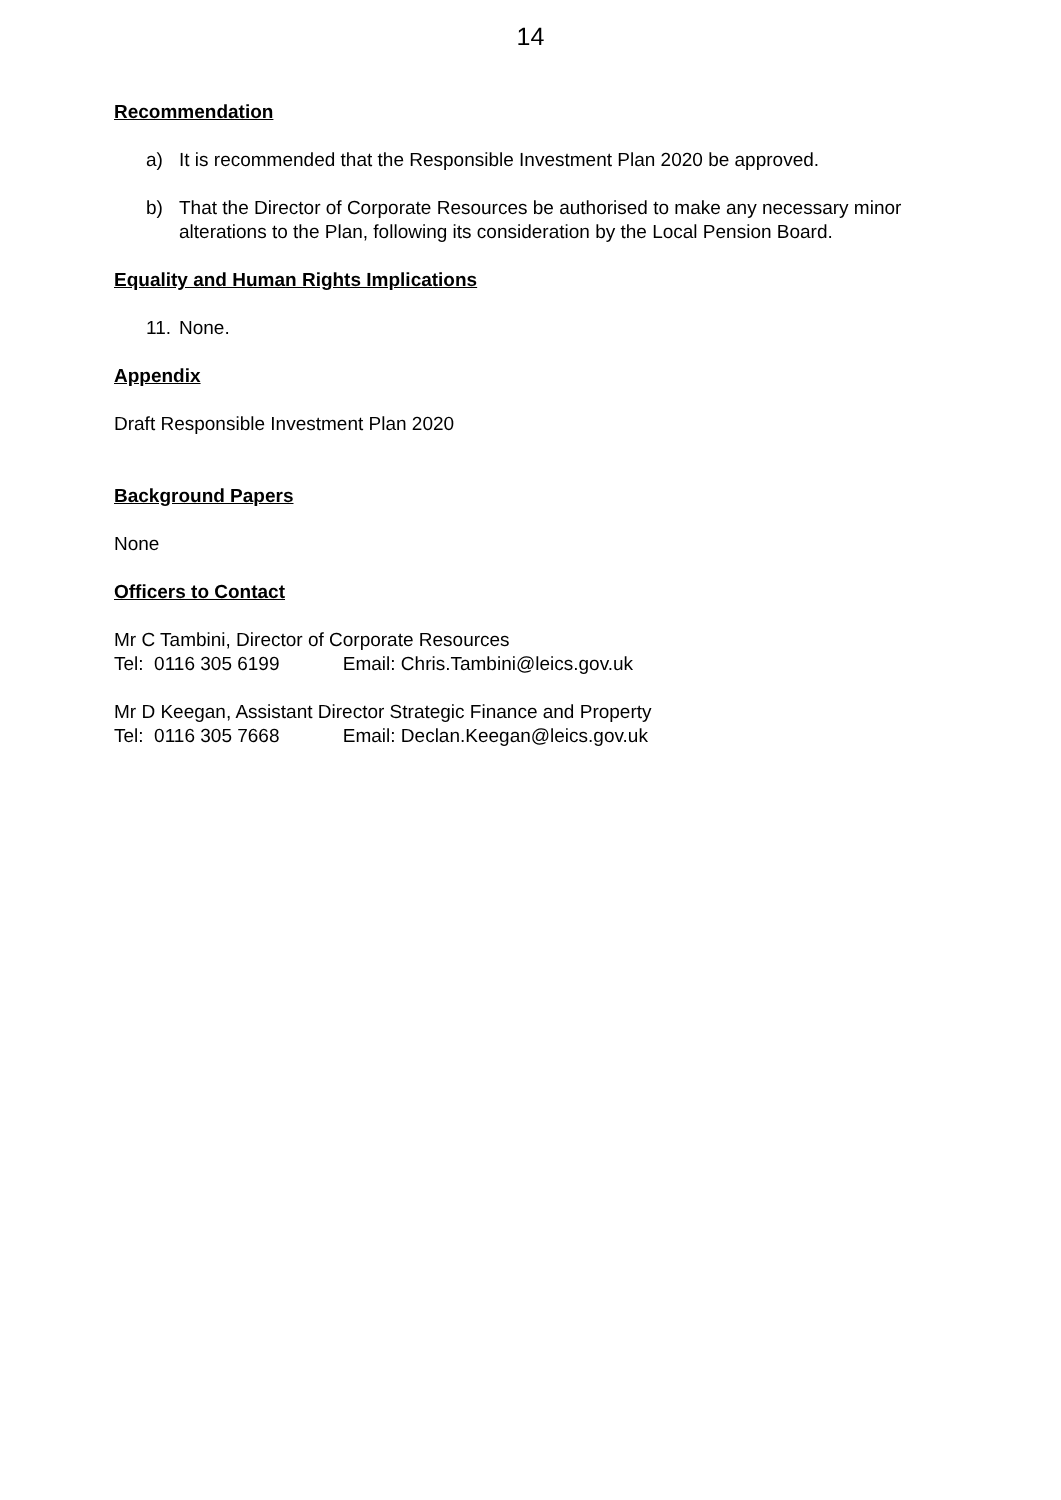14
Recommendation
a) It is recommended that the Responsible Investment Plan 2020 be approved.
b) That the Director of Corporate Resources be authorised to make any necessary minor alterations to the Plan, following its consideration by the Local Pension Board.
Equality and Human Rights Implications
11. None.
Appendix
Draft Responsible Investment Plan 2020
Background Papers
None
Officers to Contact
Mr C Tambini, Director of Corporate Resources
Tel: 0116 305 6199 Email: Chris.Tambini@leics.gov.uk
Mr D Keegan, Assistant Director Strategic Finance and Property
Tel: 0116 305 7668 Email: Declan.Keegan@leics.gov.uk